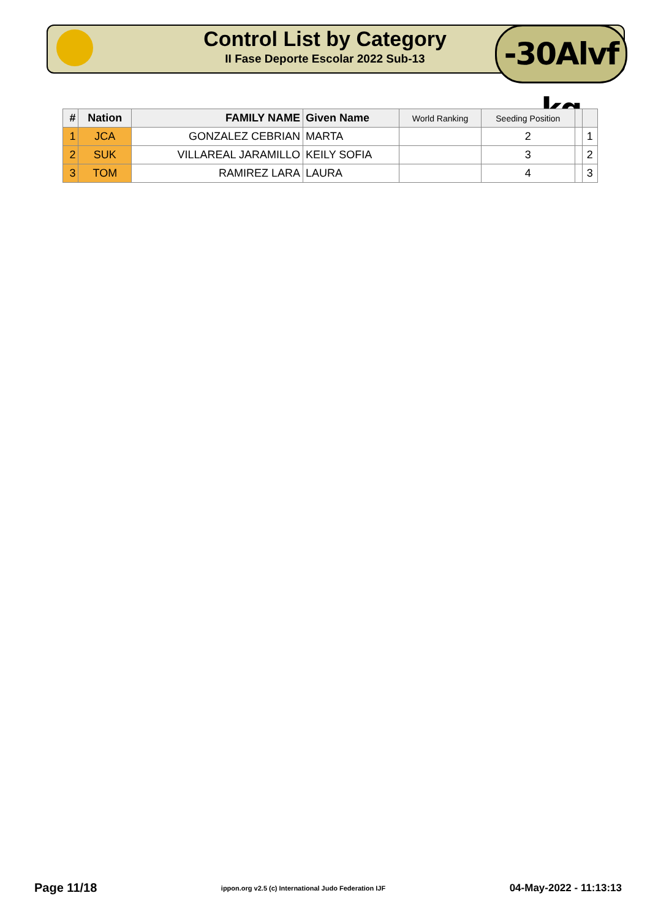Control List by Category
II Fase Deporte Escolar 2022 Sub-13
-30Alvf kg
| # | Nation | FAMILY NAME | Given Name | World Ranking | Seeding Position | | |
| --- | --- | --- | --- | --- | --- | --- | --- |
| 1 | JCA | GONZALEZ CEBRIAN | MARTA | | 2 | | 1 |
| 2 | SUK | VILLAREAL JARAMILLO | KEILY SOFIA | | 3 | | 2 |
| 3 | TOM | RAMIREZ LARA | LAURA | | 4 | | 3 |
Page 11/18 ippon.org v2.5 (c) International Judo Federation IJF 04-May-2022 - 11:13:13